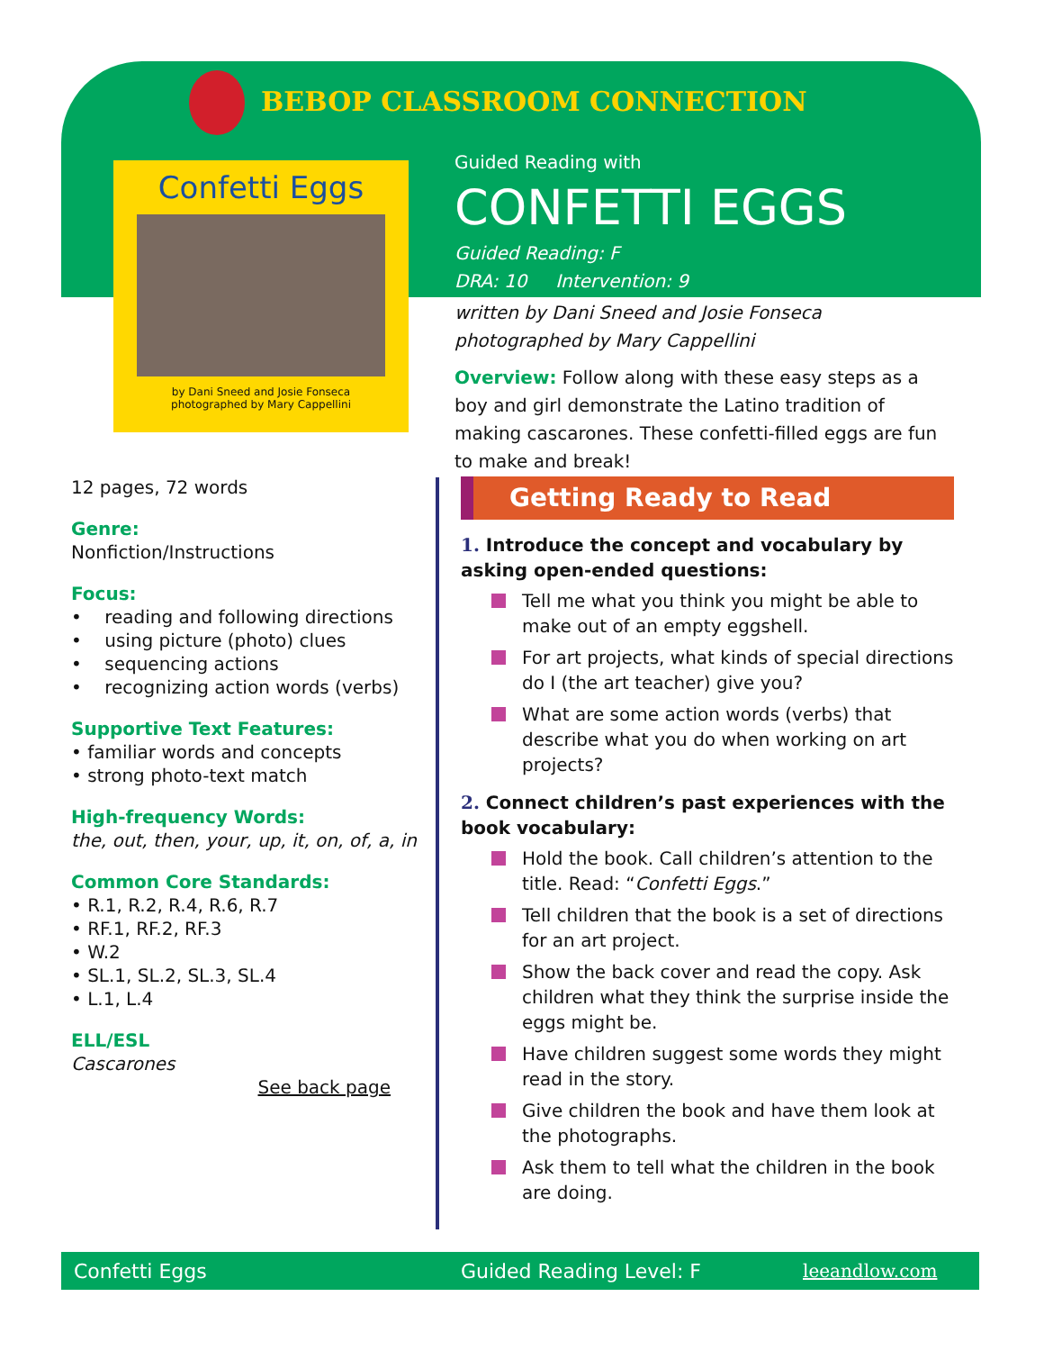BEBOP CLASSROOM CONNECTION
Confetti Eggs
by Dani Sneed and Josie Fonseca
photographed by Mary Cappellini
Guided Reading with
CONFETTI EGGS
Guided Reading: F
DRA: 10 Intervention: 9
written by Dani Sneed and Josie Fonseca
photographed by Mary Cappellini
Overview: Follow along with these easy steps as a boy and girl demonstrate the Latino tradition of making cascarones. These confetti-filled eggs are fun to make and break!
12 pages, 72 words
Genre:
Nonfiction/Instructions
Focus:
• reading and following directions
• using picture (photo) clues
• sequencing actions
• recognizing action words (verbs)
Supportive Text Features:
• familiar words and concepts
• strong photo-text match
High-frequency Words:
the, out, then, your, up, it, on, of, a, in
Common Core Standards:
• R.1, R.2, R.4, R.6, R.7
• RF.1, RF.2, RF.3
• W.2
• SL.1, SL.2, SL.3, SL.4
• L.1, L.4
ELL/ESL
Cascarones
See back page
Getting Ready to Read
1. Introduce the concept and vocabulary by asking open-ended questions:
Tell me what you think you might be able to make out of an empty eggshell.
For art projects, what kinds of special directions do I (the art teacher) give you?
What are some action words (verbs) that describe what you do when working on art projects?
2. Connect children’s past experiences with the book vocabulary:
Hold the book. Call children’s attention to the title. Read: “Confetti Eggs.”
Tell children that the book is a set of directions for an art project.
Show the back cover and read the copy. Ask children what they think the surprise inside the eggs might be.
Have children suggest some words they might read in the story.
Give children the book and have them look at the photographs.
Ask them to tell what the children in the book are doing.
Confetti Eggs Guided Reading Level: F leeandlow.com